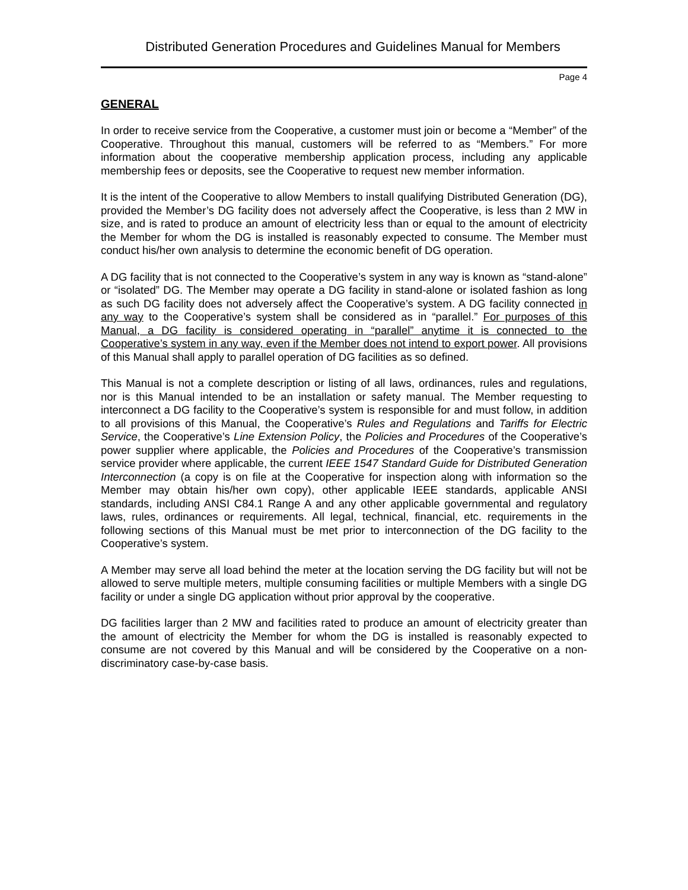Distributed Generation Procedures and Guidelines Manual for Members
Page 4
GENERAL
In order to receive service from the Cooperative, a customer must join or become a “Member” of the Cooperative. Throughout this manual, customers will be referred to as “Members.” For more information about the cooperative membership application process, including any applicable membership fees or deposits, see the Cooperative to request new member information.
It is the intent of the Cooperative to allow Members to install qualifying Distributed Generation (DG), provided the Member’s DG facility does not adversely affect the Cooperative, is less than 2 MW in size, and is rated to produce an amount of electricity less than or equal to the amount of electricity the Member for whom the DG is installed is reasonably expected to consume. The Member must conduct his/her own analysis to determine the economic benefit of DG operation.
A DG facility that is not connected to the Cooperative’s system in any way is known as “stand-alone” or “isolated” DG. The Member may operate a DG facility in stand-alone or isolated fashion as long as such DG facility does not adversely affect the Cooperative’s system. A DG facility connected in any way to the Cooperative’s system shall be considered as in “parallel.” For purposes of this Manual, a DG facility is considered operating in “parallel” anytime it is connected to the Cooperative’s system in any way, even if the Member does not intend to export power. All provisions of this Manual shall apply to parallel operation of DG facilities as so defined.
This Manual is not a complete description or listing of all laws, ordinances, rules and regulations, nor is this Manual intended to be an installation or safety manual. The Member requesting to interconnect a DG facility to the Cooperative’s system is responsible for and must follow, in addition to all provisions of this Manual, the Cooperative’s Rules and Regulations and Tariffs for Electric Service, the Cooperative’s Line Extension Policy, the Policies and Procedures of the Cooperative’s power supplier where applicable, the Policies and Procedures of the Cooperative’s transmission service provider where applicable, the current IEEE 1547 Standard Guide for Distributed Generation Interconnection (a copy is on file at the Cooperative for inspection along with information so the Member may obtain his/her own copy), other applicable IEEE standards, applicable ANSI standards, including ANSI C84.1 Range A and any other applicable governmental and regulatory laws, rules, ordinances or requirements. All legal, technical, financial, etc. requirements in the following sections of this Manual must be met prior to interconnection of the DG facility to the Cooperative’s system.
A Member may serve all load behind the meter at the location serving the DG facility but will not be allowed to serve multiple meters, multiple consuming facilities or multiple Members with a single DG facility or under a single DG application without prior approval by the cooperative.
DG facilities larger than 2 MW and facilities rated to produce an amount of electricity greater than the amount of electricity the Member for whom the DG is installed is reasonably expected to consume are not covered by this Manual and will be considered by the Cooperative on a non-discriminatory case-by-case basis.